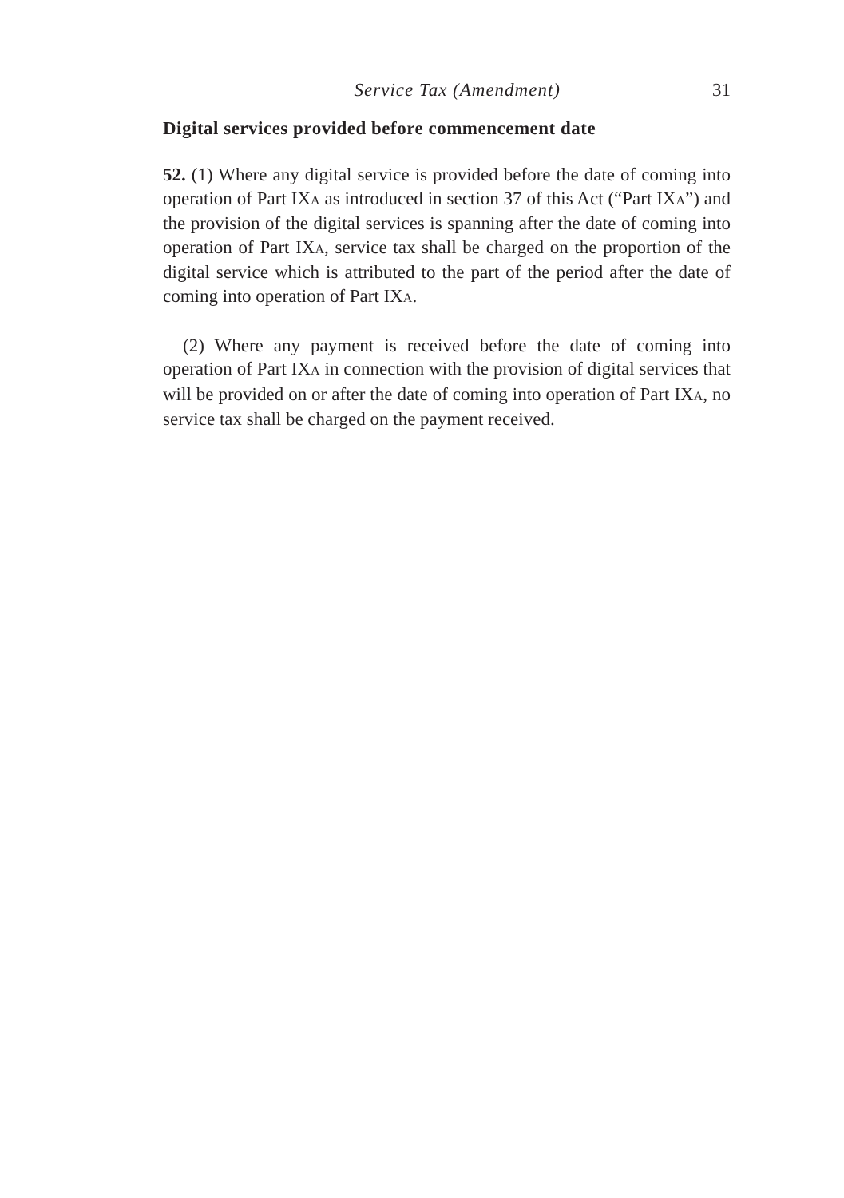Service Tax (Amendment) 31
Digital services provided before commencement date
52. (1) Where any digital service is provided before the date of coming into operation of Part IXA as introduced in section 37 of this Act (“Part IXA”) and the provision of the digital services is spanning after the date of coming into operation of Part IXA, service tax shall be charged on the proportion of the digital service which is attributed to the part of the period after the date of coming into operation of Part IXA.
(2) Where any payment is received before the date of coming into operation of Part IXA in connection with the provision of digital services that will be provided on or after the date of coming into operation of Part IXA, no service tax shall be charged on the payment received.